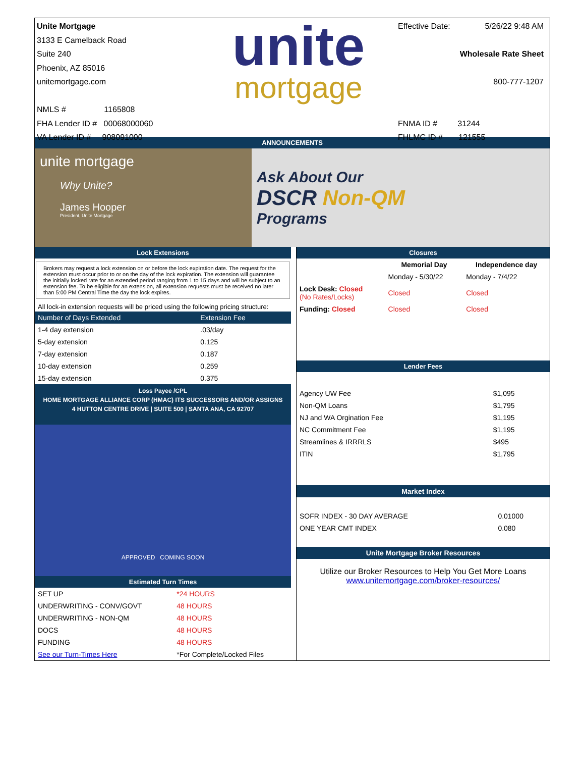Unite Mortgage
3133 E Camelback Road
Suite 240
Phoenix, AZ 85016
unitemortgage.com
NMLS # 1165808
FHA Lender ID # 00068000060
VA Lender ID # 908091000
unite
mortgage
Effective Date: 5/26/22 9:48 AM
Wholesale Rate Sheet
800-777-1207
FNMA ID # 31244
FHLMC ID # 121555
ANNOUNCEMENTS
unite mortgage
Why Unite?
James Hooper
President, Unite Mortgage
Ask About Our
DSCR Non-QM
Programs
Lock Extensions
Brokers may request a lock extension on or before the lock expiration date. The request for the extension must occur prior to or on the day of the lock expiration. The extension will guarantee the initially locked rate for an extended period ranging from 1 to 15 days and will be subject to an extension fee. To be eligible for an extension, all extension requests must be received no later than 5:00 PM Central Time the day the lock expires.
All lock-in extension requests will be priced using the following pricing structure:
| Number of Days Extended | Extension Fee |
| --- | --- |
| 1-4 day extension | .03/day |
| 5-day extension | 0.125 |
| 7-day extension | 0.187 |
| 10-day extension | 0.259 |
| 15-day extension | 0.375 |
Loss Payee /CPL
HOME MORTGAGE ALLIANCE CORP (HMAC) ITS SUCCESSORS AND/OR ASSIGNS
4 HUTTON CENTRE DRIVE | SUITE 500 | SANTA ANA, CA 92707
APPROVED COMING SOON
Estimated Turn Times
| SET UP | *24 HOURS |
| UNDERWRITING - CONV/GOVT | 48 HOURS |
| UNDERWRITING - NON-QM | 48 HOURS |
| DOCS | 48 HOURS |
| FUNDING | 48 HOURS |
| See our Turn-Times Here | *For Complete/Locked Files |
Closures
| | Memorial Day | Independence day |
| --- | --- | --- |
| | Monday - 5/30/22 | Monday - 7/4/22 |
| Lock Desk: Closed (No Rates/Locks) | Closed | Closed |
| Funding: Closed | Closed | Closed |
Lender Fees
| Agency UW Fee | $1,095 |
| Non-QM Loans | $1,795 |
| NJ and WA Orgination Fee | $1,195 |
| NC Commitment Fee | $1,195 |
| Streamlines & IRRRLS | $495 |
| ITIN | $1,795 |
Market Index
| SOFR INDEX - 30 DAY AVERAGE | 0.01000 |
| ONE YEAR CMT INDEX | 0.080 |
Unite Mortgage Broker Resources
Utilize our Broker Resources to Help You Get More Loans
www.unitemortgage.com/broker-resources/